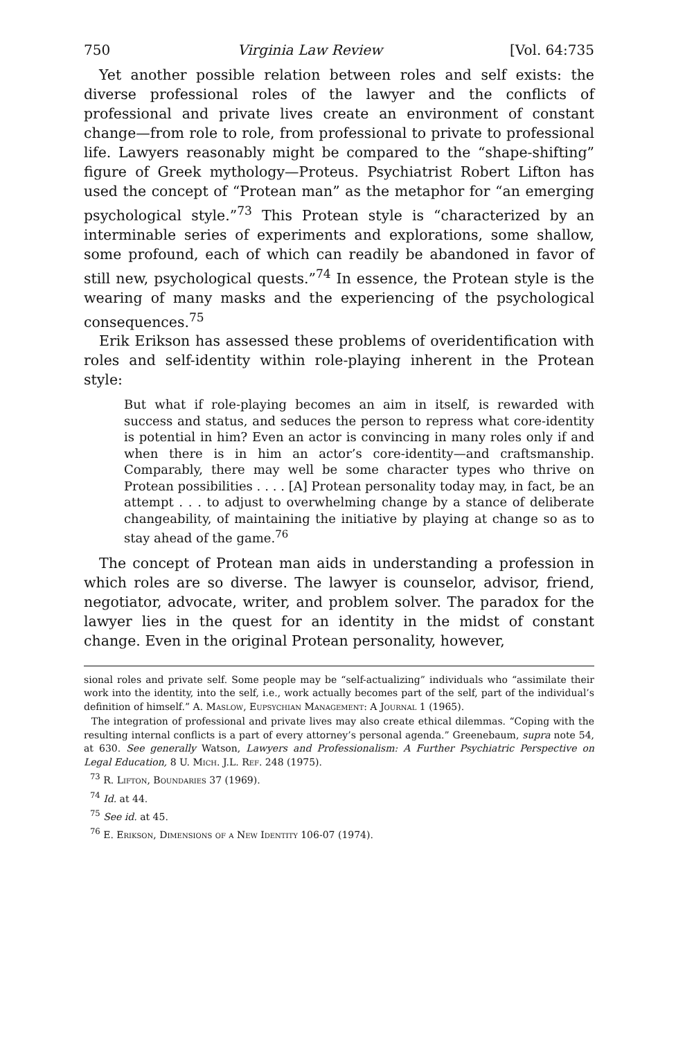750 Virginia Law Review [Vol. 64:735
Yet another possible relation between roles and self exists: the diverse professional roles of the lawyer and the conflicts of professional and private lives create an environment of constant change—from role to role, from professional to private to professional life. Lawyers reasonably might be compared to the “shape-shifting” figure of Greek mythology—Proteus. Psychiatrist Robert Lifton has used the concept of “Protean man” as the metaphor for “an emerging psychological style.”<sup>73</sup> This Protean style is “characterized by an interminable series of experiments and explorations, some shallow, some profound, each of which can readily be abandoned in favor of still new, psychological quests.”<sup>74</sup> In essence, the Protean style is the wearing of many masks and the experiencing of the psychological consequences.<sup>75</sup>
Erik Erikson has assessed these problems of overidentification with roles and self-identity within role-playing inherent in the Protean style:
But what if role-playing becomes an aim in itself, is rewarded with success and status, and seduces the person to repress what core-identity is potential in him? Even an actor is convincing in many roles only if and when there is in him an actor’s core-identity—and craftsmanship. Comparably, there may well be some character types who thrive on Protean possibilities . . . . [A] Protean personality today may, in fact, be an attempt . . . to adjust to overwhelming change by a stance of deliberate changeability, of maintaining the initiative by playing at change so as to stay ahead of the game.<sup>76</sup>
The concept of Protean man aids in understanding a profession in which roles are so diverse. The lawyer is counselor, advisor, friend, negotiator, advocate, writer, and problem solver. The paradox for the lawyer lies in the quest for an identity in the midst of constant change. Even in the original Protean personality, however,
sional roles and private self. Some people may be “self-actualizing” individuals who “assimilate their work into the identity, into the self, i.e., work actually becomes part of the self, part of the individual’s definition of himself.” A. Maslow, Eupsychian Management: A Journal 1 (1965).
The integration of professional and private lives may also create ethical dilemmas. “Coping with the resulting internal conflicts is a part of every attorney’s personal agenda.” Greenebaum, supra note 54, at 630. See generally Watson, Lawyers and Professionalism: A Further Psychiatric Perspective on Legal Education, 8 U. Mich. J.L. Ref. 248 (1975).
<sup>73</sup> R. Lifton, Boundaries 37 (1969).
<sup>74</sup> Id. at 44.
<sup>75</sup> See id. at 45.
<sup>76</sup> E. Erikson, Dimensions of a New Identity 106-07 (1974).